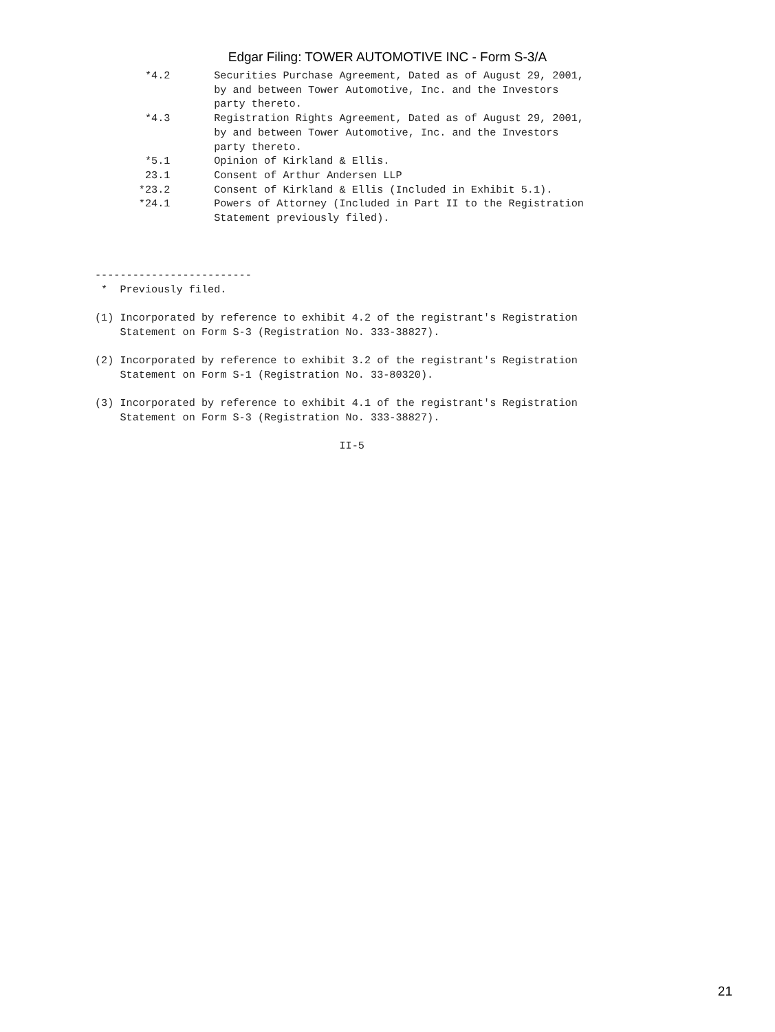Edgar Filing: TOWER AUTOMOTIVE INC - Form S-3/A
        *4.2       Securities Purchase Agreement, Dated as of August 29, 2001,
                   by and between Tower Automotive, Inc. and the Investors
                   party thereto.
        *4.3       Registration Rights Agreement, Dated as of August 29, 2001,
                   by and between Tower Automotive, Inc. and the Investors
                   party thereto.
        *5.1       Opinion of Kirkland & Ellis.
        23.1       Consent of Arthur Andersen LLP
       *23.2       Consent of Kirkland & Ellis (Included in Exhibit 5.1).
       *24.1       Powers of Attorney (Included in Part II to the Registration
                   Statement previously filed).



-------------------------
 *  Previously filed.

(1) Incorporated by reference to exhibit 4.2 of the registrant's Registration
    Statement on Form S-3 (Registration No. 333-38827).

(2) Incorporated by reference to exhibit 3.2 of the registrant's Registration
    Statement on Form S-1 (Registration No. 33-80320).

(3) Incorporated by reference to exhibit 4.1 of the registrant's Registration
    Statement on Form S-3 (Registration No. 333-38827).

                                       II-5
21